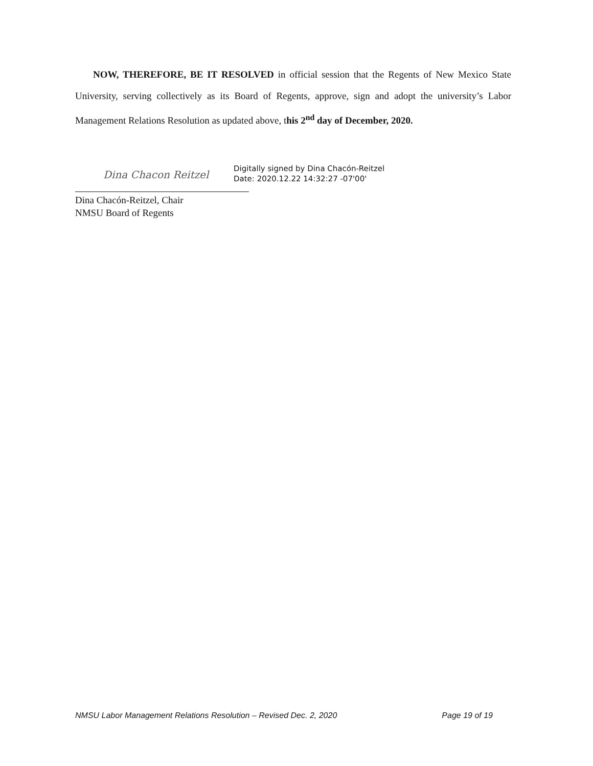NOW, THEREFORE, BE IT RESOLVED in official session that the Regents of New Mexico State University, serving collectively as its Board of Regents, approve, sign and adopt the university’s Labor Management Relations Resolution as updated above, this 2<sup>nd</sup> day of December, 2020.
Dina Chacon Reitzel
Digitally signed by Dina Chacón-Reitzel
Date: 2020.12.22 14:32:27 -07'00'
Dina Chacón-Reitzel, Chair
NMSU Board of Regents
NMSU Labor Management Relations Resolution – Revised Dec. 2, 2020 Page 19 of 19